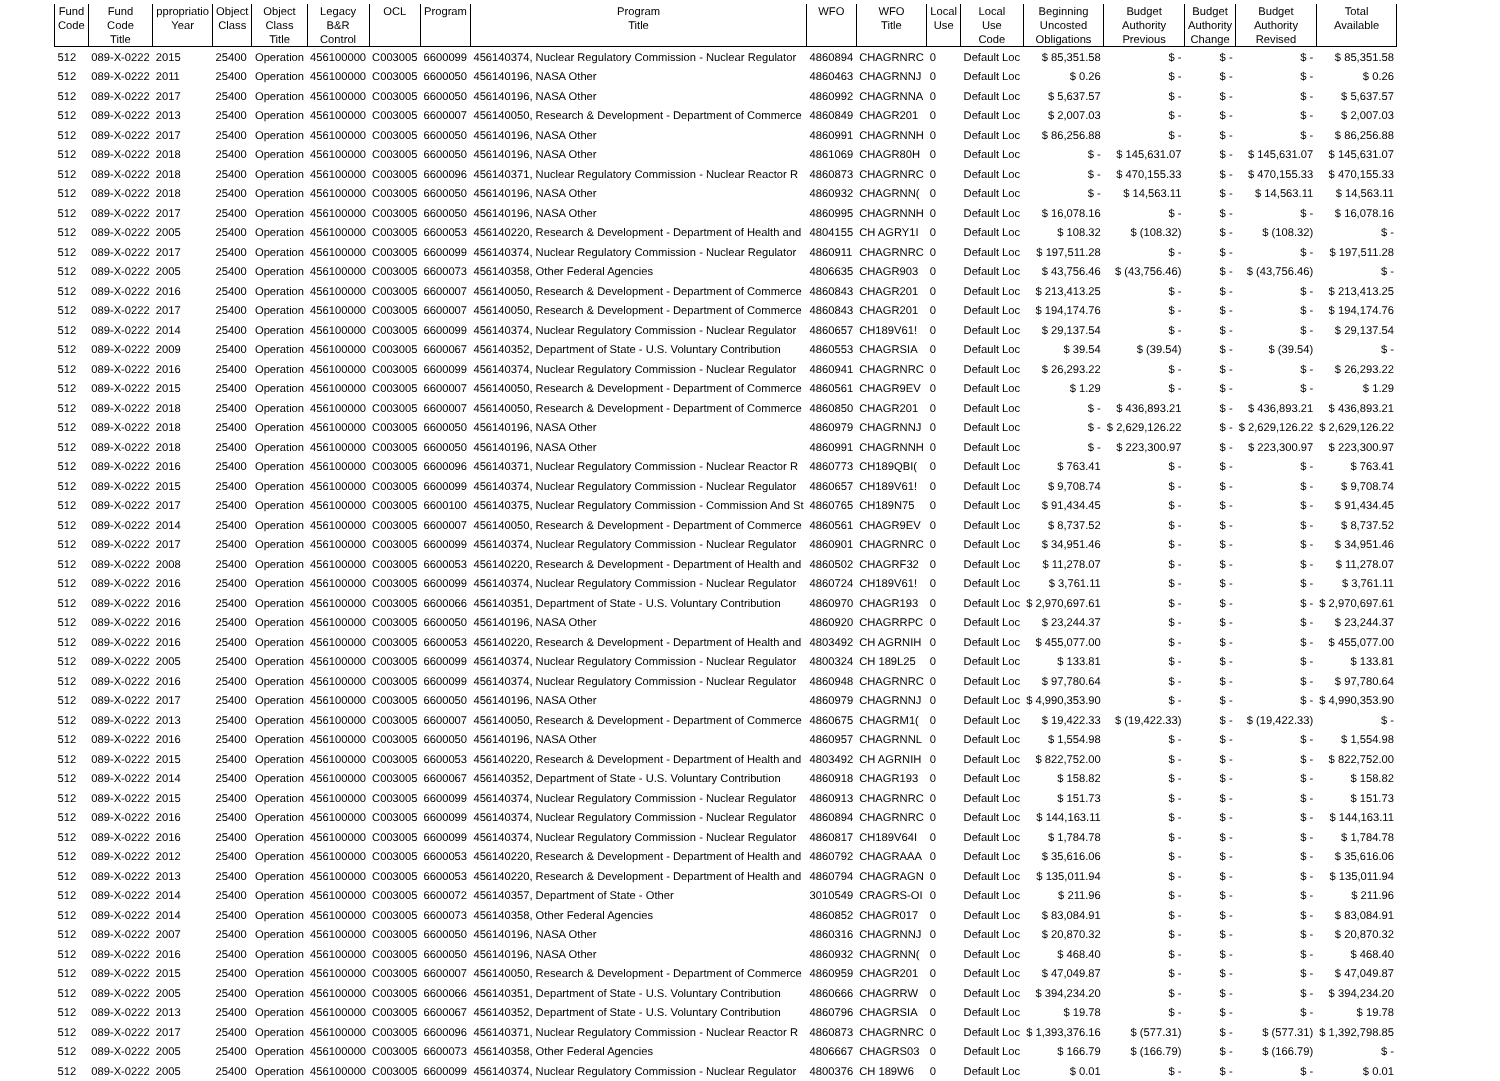| Fund Code | Fund Code Title | ppropriatio Year | Object Class | Object Class Title | Legacy B&R Control | OCL | Program | Program Title | WFO | WFO Title | Local Use | Local Use Code | Beginning Uncosted Obligations | Budget Authority Previous | Budget Authority Change | Budget Authority Revised | Total Available |
| --- | --- | --- | --- | --- | --- | --- | --- | --- | --- | --- | --- | --- | --- | --- | --- | --- | --- |
| 512 | 089-X-0222 | 2015 | 25400 | Operation | 456100000 | C003005 | 6600099 | 456140374, Nuclear Regulatory Commission - Nuclear Regulator | 4860894 | CHAGRNRC | 0 | Default Loc | $ 85,351.58 | $ - | $ - | $ - | $ 85,351.58 |
| 512 | 089-X-0222 | 2011 | 25400 | Operation | 456100000 | C003005 | 6600050 | 456140196, NASA Other | 4860463 | CHAGRNNJ | 0 | Default Loc | $ 0.26 | $ - | $ - | $ - | $ 0.26 |
| 512 | 089-X-0222 | 2017 | 25400 | Operation | 456100000 | C003005 | 6600050 | 456140196, NASA Other | 4860992 | CHAGRNNA | 0 | Default Loc | $ 5,637.57 | $ - | $ - | $ - | $ 5,637.57 |
| 512 | 089-X-0222 | 2013 | 25400 | Operation | 456100000 | C003005 | 6600007 | 456140050, Research & Development - Department of Commerce | 4860849 | CHAGR201 | 0 | Default Loc | $ 2,007.03 | $ - | $ - | $ - | $ 2,007.03 |
| 512 | 089-X-0222 | 2017 | 25400 | Operation | 456100000 | C003005 | 6600050 | 456140196, NASA Other | 4860991 | CHAGRNNH | 0 | Default Loc | $ 86,256.88 | $ - | $ - | $ - | $ 86,256.88 |
| 512 | 089-X-0222 | 2018 | 25400 | Operation | 456100000 | C003005 | 6600050 | 456140196, NASA Other | 4861069 | CHAGR80H | 0 | Default Loc | $ - | $ 145,631.07 | $ - | $ 145,631.07 | $ 145,631.07 |
| 512 | 089-X-0222 | 2018 | 25400 | Operation | 456100000 | C003005 | 6600096 | 456140371, Nuclear Regulatory Commission - Nuclear Reactor R | 4860873 | CHAGRNRC | 0 | Default Loc | $ - | $ 470,155.33 | $ - | $ 470,155.33 | $ 470,155.33 |
| 512 | 089-X-0222 | 2018 | 25400 | Operation | 456100000 | C003005 | 6600050 | 456140196, NASA Other | 4860932 | CHAGRNN( | 0 | Default Loc | $ - | $ 14,563.11 | $ - | $ 14,563.11 | $ 14,563.11 |
| 512 | 089-X-0222 | 2017 | 25400 | Operation | 456100000 | C003005 | 6600050 | 456140196, NASA Other | 4860995 | CHAGRNNH | 0 | Default Loc | $ 16,078.16 | $ - | $ - | $ - | $ 16,078.16 |
| 512 | 089-X-0222 | 2005 | 25400 | Operation | 456100000 | C003005 | 6600053 | 456140220, Research & Development - Department of Health and | 4804155 | CH AGRY1I | 0 | Default Loc | $ 108.32 | $ (108.32) | $ - | $ (108.32) | $ - |
| 512 | 089-X-0222 | 2017 | 25400 | Operation | 456100000 | C003005 | 6600099 | 456140374, Nuclear Regulatory Commission - Nuclear Regulator | 4860911 | CHAGRNRC | 0 | Default Loc | $ 197,511.28 | $ - | $ - | $ - | $ 197,511.28 |
| 512 | 089-X-0222 | 2005 | 25400 | Operation | 456100000 | C003005 | 6600073 | 456140358, Other Federal Agencies | 4806635 | CHAGR903 | 0 | Default Loc | $ 43,756.46 | $ (43,756.46) | $ - | $ (43,756.46) | $ - |
| 512 | 089-X-0222 | 2016 | 25400 | Operation | 456100000 | C003005 | 6600007 | 456140050, Research & Development - Department of Commerce | 4860843 | CHAGR201 | 0 | Default Loc | $ 213,413.25 | $ - | $ - | $ - | $ 213,413.25 |
| 512 | 089-X-0222 | 2017 | 25400 | Operation | 456100000 | C003005 | 6600007 | 456140050, Research & Development - Department of Commerce | 4860843 | CHAGR201 | 0 | Default Loc | $ 194,174.76 | $ - | $ - | $ - | $ 194,174.76 |
| 512 | 089-X-0222 | 2014 | 25400 | Operation | 456100000 | C003005 | 6600099 | 456140374, Nuclear Regulatory Commission - Nuclear Regulator | 4860657 | CH189V61! | 0 | Default Loc | $ 29,137.54 | $ - | $ - | $ - | $ 29,137.54 |
| 512 | 089-X-0222 | 2009 | 25400 | Operation | 456100000 | C003005 | 6600067 | 456140352, Department of State - U.S. Voluntary Contribution | 4860553 | CHAGRSIA | 0 | Default Loc | $ 39.54 | $ (39.54) | $ - | $ (39.54) | $ - |
| 512 | 089-X-0222 | 2016 | 25400 | Operation | 456100000 | C003005 | 6600099 | 456140374, Nuclear Regulatory Commission - Nuclear Regulator | 4860941 | CHAGRNRC | 0 | Default Loc | $ 26,293.22 | $ - | $ - | $ - | $ 26,293.22 |
| 512 | 089-X-0222 | 2015 | 25400 | Operation | 456100000 | C003005 | 6600007 | 456140050, Research & Development - Department of Commerce | 4860561 | CHAGR9EV | 0 | Default Loc | $ 1.29 | $ - | $ - | $ - | $ 1.29 |
| 512 | 089-X-0222 | 2018 | 25400 | Operation | 456100000 | C003005 | 6600007 | 456140050, Research & Development - Department of Commerce | 4860850 | CHAGR201 | 0 | Default Loc | $ - | $ 436,893.21 | $ - | $ 436,893.21 | $ 436,893.21 |
| 512 | 089-X-0222 | 2018 | 25400 | Operation | 456100000 | C003005 | 6600050 | 456140196, NASA Other | 4860979 | CHAGRNNJ | 0 | Default Loc | $ - | $ 2,629,126.22 | $ - | $ 2,629,126.22 | $ 2,629,126.22 |
| 512 | 089-X-0222 | 2018 | 25400 | Operation | 456100000 | C003005 | 6600050 | 456140196, NASA Other | 4860991 | CHAGRNNH | 0 | Default Loc | $ - | $ 223,300.97 | $ - | $ 223,300.97 | $ 223,300.97 |
| 512 | 089-X-0222 | 2016 | 25400 | Operation | 456100000 | C003005 | 6600096 | 456140371, Nuclear Regulatory Commission - Nuclear Reactor R | 4860773 | CH189QBI( | 0 | Default Loc | $ 763.41 | $ - | $ - | $ - | $ 763.41 |
| 512 | 089-X-0222 | 2015 | 25400 | Operation | 456100000 | C003005 | 6600099 | 456140374, Nuclear Regulatory Commission - Nuclear Regulator | 4860657 | CH189V61! | 0 | Default Loc | $ 9,708.74 | $ - | $ - | $ - | $ 9,708.74 |
| 512 | 089-X-0222 | 2017 | 25400 | Operation | 456100000 | C003005 | 6600100 | 456140375, Nuclear Regulatory Commission - Commission And St | 4860765 | CH189N75 | 0 | Default Loc | $ 91,434.45 | $ - | $ - | $ - | $ 91,434.45 |
| 512 | 089-X-0222 | 2014 | 25400 | Operation | 456100000 | C003005 | 6600007 | 456140050, Research & Development - Department of Commerce | 4860561 | CHAGR9EV | 0 | Default Loc | $ 8,737.52 | $ - | $ - | $ - | $ 8,737.52 |
| 512 | 089-X-0222 | 2017 | 25400 | Operation | 456100000 | C003005 | 6600099 | 456140374, Nuclear Regulatory Commission - Nuclear Regulator | 4860901 | CHAGRNRC | 0 | Default Loc | $ 34,951.46 | $ - | $ - | $ - | $ 34,951.46 |
| 512 | 089-X-0222 | 2008 | 25400 | Operation | 456100000 | C003005 | 6600053 | 456140220, Research & Development - Department of Health and | 4860502 | CHAGRF32 | 0 | Default Loc | $ 11,278.07 | $ - | $ - | $ - | $ 11,278.07 |
| 512 | 089-X-0222 | 2016 | 25400 | Operation | 456100000 | C003005 | 6600099 | 456140374, Nuclear Regulatory Commission - Nuclear Regulator | 4860724 | CH189V61! | 0 | Default Loc | $ 3,761.11 | $ - | $ - | $ - | $ 3,761.11 |
| 512 | 089-X-0222 | 2016 | 25400 | Operation | 456100000 | C003005 | 6600066 | 456140351, Department of State - U.S. Voluntary Contribution | 4860970 | CHAGR193 | 0 | Default Loc | $ 2,970,697.61 | $ - | $ - | $ - | $ 2,970,697.61 |
| 512 | 089-X-0222 | 2016 | 25400 | Operation | 456100000 | C003005 | 6600050 | 456140196, NASA Other | 4860920 | CHAGRRPC | 0 | Default Loc | $ 23,244.37 | $ - | $ - | $ - | $ 23,244.37 |
| 512 | 089-X-0222 | 2016 | 25400 | Operation | 456100000 | C003005 | 6600053 | 456140220, Research & Development - Department of Health and | 4803492 | CH AGRNIH | 0 | Default Loc | $ 455,077.00 | $ - | $ - | $ - | $ 455,077.00 |
| 512 | 089-X-0222 | 2005 | 25400 | Operation | 456100000 | C003005 | 6600099 | 456140374, Nuclear Regulatory Commission - Nuclear Regulator | 4800324 | CH 189L25 | 0 | Default Loc | $ 133.81 | $ - | $ - | $ - | $ 133.81 |
| 512 | 089-X-0222 | 2016 | 25400 | Operation | 456100000 | C003005 | 6600099 | 456140374, Nuclear Regulatory Commission - Nuclear Regulator | 4860948 | CHAGRNRC | 0 | Default Loc | $ 97,780.64 | $ - | $ - | $ - | $ 97,780.64 |
| 512 | 089-X-0222 | 2017 | 25400 | Operation | 456100000 | C003005 | 6600050 | 456140196, NASA Other | 4860979 | CHAGRNNJ | 0 | Default Loc | $ 4,990,353.90 | $ - | $ - | $ - | $ 4,990,353.90 |
| 512 | 089-X-0222 | 2013 | 25400 | Operation | 456100000 | C003005 | 6600007 | 456140050, Research & Development - Department of Commerce | 4860675 | CHAGRM1( | 0 | Default Loc | $ 19,422.33 | $ (19,422.33) | $ - | $ (19,422.33) | $ - |
| 512 | 089-X-0222 | 2016 | 25400 | Operation | 456100000 | C003005 | 6600050 | 456140196, NASA Other | 4860957 | CHAGRNNL | 0 | Default Loc | $ 1,554.98 | $ - | $ - | $ - | $ 1,554.98 |
| 512 | 089-X-0222 | 2015 | 25400 | Operation | 456100000 | C003005 | 6600053 | 456140220, Research & Development - Department of Health and | 4803492 | CH AGRNIH | 0 | Default Loc | $ 822,752.00 | $ - | $ - | $ - | $ 822,752.00 |
| 512 | 089-X-0222 | 2014 | 25400 | Operation | 456100000 | C003005 | 6600067 | 456140352, Department of State - U.S. Voluntary Contribution | 4860918 | CHAGR193 | 0 | Default Loc | $ 158.82 | $ - | $ - | $ - | $ 158.82 |
| 512 | 089-X-0222 | 2015 | 25400 | Operation | 456100000 | C003005 | 6600099 | 456140374, Nuclear Regulatory Commission - Nuclear Regulator | 4860913 | CHAGRNRC | 0 | Default Loc | $ 151.73 | $ - | $ - | $ - | $ 151.73 |
| 512 | 089-X-0222 | 2016 | 25400 | Operation | 456100000 | C003005 | 6600099 | 456140374, Nuclear Regulatory Commission - Nuclear Regulator | 4860894 | CHAGRNRC | 0 | Default Loc | $ 144,163.11 | $ - | $ - | $ - | $ 144,163.11 |
| 512 | 089-X-0222 | 2016 | 25400 | Operation | 456100000 | C003005 | 6600099 | 456140374, Nuclear Regulatory Commission - Nuclear Regulator | 4860817 | CH189V64I | 0 | Default Loc | $ 1,784.78 | $ - | $ - | $ - | $ 1,784.78 |
| 512 | 089-X-0222 | 2012 | 25400 | Operation | 456100000 | C003005 | 6600053 | 456140220, Research & Development - Department of Health and | 4860792 | CHAGRAAA | 0 | Default Loc | $ 35,616.06 | $ - | $ - | $ - | $ 35,616.06 |
| 512 | 089-X-0222 | 2013 | 25400 | Operation | 456100000 | C003005 | 6600053 | 456140220, Research & Development - Department of Health and | 4860794 | CHAGRAGN | 0 | Default Loc | $ 135,011.94 | $ - | $ - | $ - | $ 135,011.94 |
| 512 | 089-X-0222 | 2014 | 25400 | Operation | 456100000 | C003005 | 6600072 | 456140357, Department of State - Other | 3010549 | CRAGRS-OI | 0 | Default Loc | $ 211.96 | $ - | $ - | $ - | $ 211.96 |
| 512 | 089-X-0222 | 2014 | 25400 | Operation | 456100000 | C003005 | 6600073 | 456140358, Other Federal Agencies | 4860852 | CHAGR017 | 0 | Default Loc | $ 83,084.91 | $ - | $ - | $ - | $ 83,084.91 |
| 512 | 089-X-0222 | 2007 | 25400 | Operation | 456100000 | C003005 | 6600050 | 456140196, NASA Other | 4860316 | CHAGRNNJ | 0 | Default Loc | $ 20,870.32 | $ - | $ - | $ - | $ 20,870.32 |
| 512 | 089-X-0222 | 2016 | 25400 | Operation | 456100000 | C003005 | 6600050 | 456140196, NASA Other | 4860932 | CHAGRNN( | 0 | Default Loc | $ 468.40 | $ - | $ - | $ - | $ 468.40 |
| 512 | 089-X-0222 | 2015 | 25400 | Operation | 456100000 | C003005 | 6600007 | 456140050, Research & Development - Department of Commerce | 4860959 | CHAGR201 | 0 | Default Loc | $ 47,049.87 | $ - | $ - | $ - | $ 47,049.87 |
| 512 | 089-X-0222 | 2005 | 25400 | Operation | 456100000 | C003005 | 6600066 | 456140351, Department of State - U.S. Voluntary Contribution | 4860666 | CHAGRRW | 0 | Default Loc | $ 394,234.20 | $ - | $ - | $ - | $ 394,234.20 |
| 512 | 089-X-0222 | 2013 | 25400 | Operation | 456100000 | C003005 | 6600067 | 456140352, Department of State - U.S. Voluntary Contribution | 4860796 | CHAGRSIA | 0 | Default Loc | $ 19.78 | $ - | $ - | $ - | $ 19.78 |
| 512 | 089-X-0222 | 2017 | 25400 | Operation | 456100000 | C003005 | 6600096 | 456140371, Nuclear Regulatory Commission - Nuclear Reactor R | 4860873 | CHAGRNRC | 0 | Default Loc | $ 1,393,376.16 | $ (577.31) | $ - | $ (577.31) | $ 1,392,798.85 |
| 512 | 089-X-0222 | 2005 | 25400 | Operation | 456100000 | C003005 | 6600073 | 456140358, Other Federal Agencies | 4806667 | CHAGRS03 | 0 | Default Loc | $ 166.79 | $ (166.79) | $ - | $ (166.79) | $ - |
| 512 | 089-X-0222 | 2005 | 25400 | Operation | 456100000 | C003005 | 6600099 | 456140374, Nuclear Regulatory Commission - Nuclear Regulator | 4800376 | CH 189W6 | 0 | Default Loc | $ 0.01 | $ - | $ - | $ - | $ 0.01 |